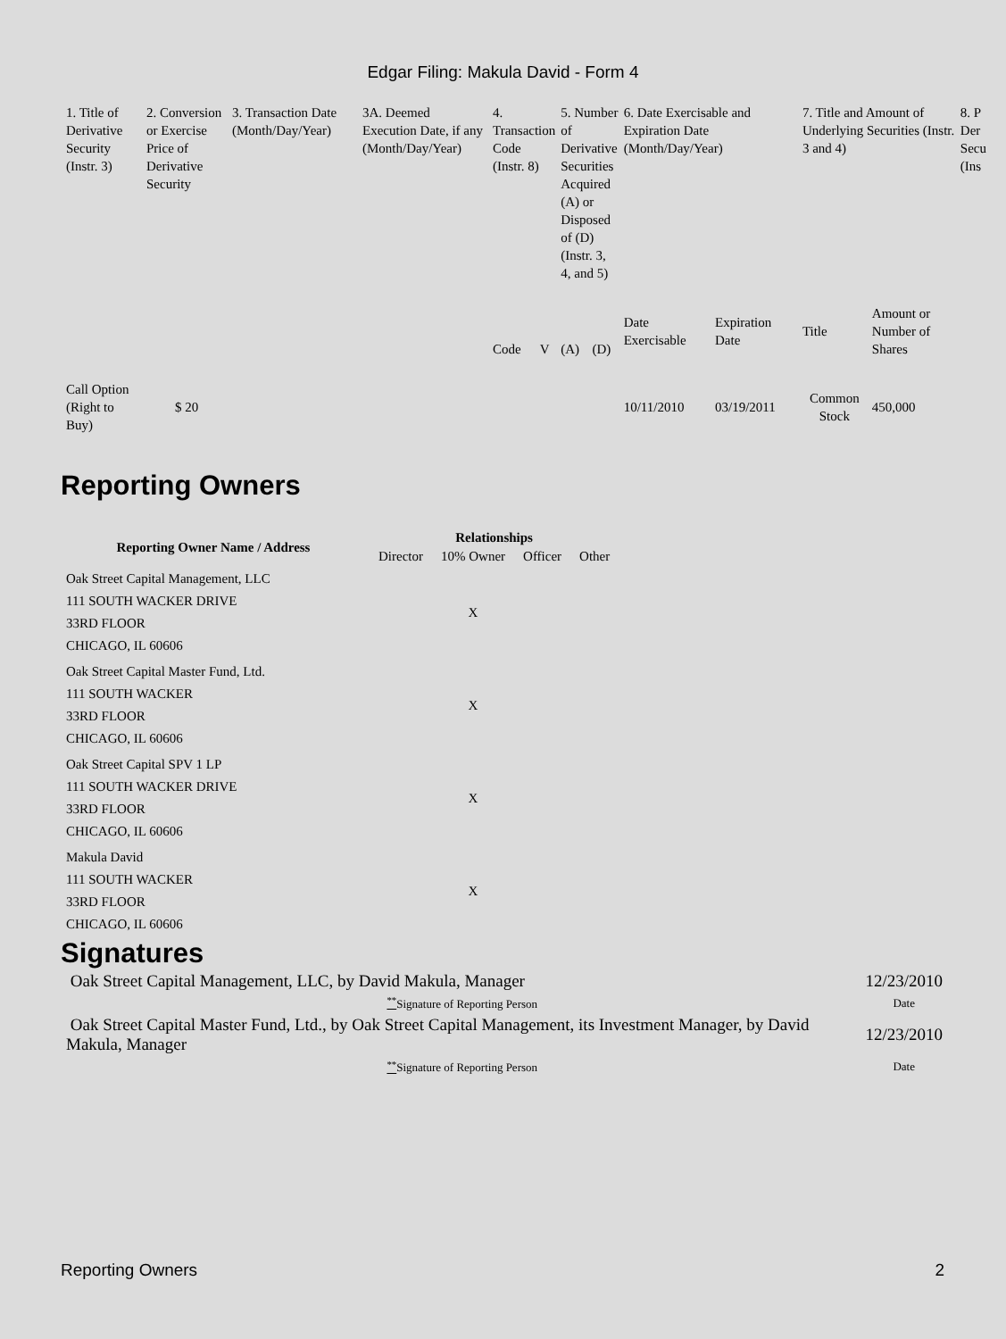Edgar Filing: Makula David - Form 4
| 1. Title of Derivative Security (Instr. 3) | 2. Conversion or Exercise Price of Derivative Security | 3. Transaction Date (Month/Day/Year) | 3A. Deemed Execution Date, if any (Month/Day/Year) | 4. Transaction Code (Instr. 8) | | 5. Number of Derivative Securities Acquired (A) or Disposed of (D) (Instr. 3, 4, and 5) | | 6. Date Exercisable and Expiration Date (Month/Day/Year) | | 7. Title and Amount of Underlying Securities (Instr. 3 and 4) | | 8. P Der Secu (Ins |
| --- | --- | --- | --- | --- | --- | --- | --- | --- | --- | --- | --- | --- |
| | | | | Code | V | (A) | (D) | Date Exercisable | Expiration Date | Title | Amount or Number of Shares | |
| Call Option (Right to Buy) | $ 20 | | | | | | | 10/11/2010 | 03/19/2011 | Common Stock | 450,000 | |
Reporting Owners
| Reporting Owner Name / Address | Relationships | | | |
| --- | --- | --- | --- | --- |
| | Director | 10% Owner | Officer | Other |
| Oak Street Capital Management, LLC 111 SOUTH WACKER DRIVE 33RD FLOOR CHICAGO, IL 60606 | | X | | |
| Oak Street Capital Master Fund, Ltd. 111 SOUTH WACKER 33RD FLOOR CHICAGO, IL 60606 | | X | | |
| Oak Street Capital SPV 1 LP 111 SOUTH WACKER DRIVE 33RD FLOOR CHICAGO, IL 60606 | | X | | |
| Makula David 111 SOUTH WACKER 33RD FLOOR CHICAGO, IL 60606 | | X | | |
Signatures
| Oak Street Capital Management, LLC, by David Makula, Manager | 12/23/2010 |
| <sup>**</sup> Signature of Reporting Person | Date |
| Oak Street Capital Master Fund, Ltd., by Oak Street Capital Management, its Investment Manager, by David Makula, Manager | 12/23/2010 |
| <sup>**</sup> Signature of Reporting Person | Date |
Reporting Owners 2